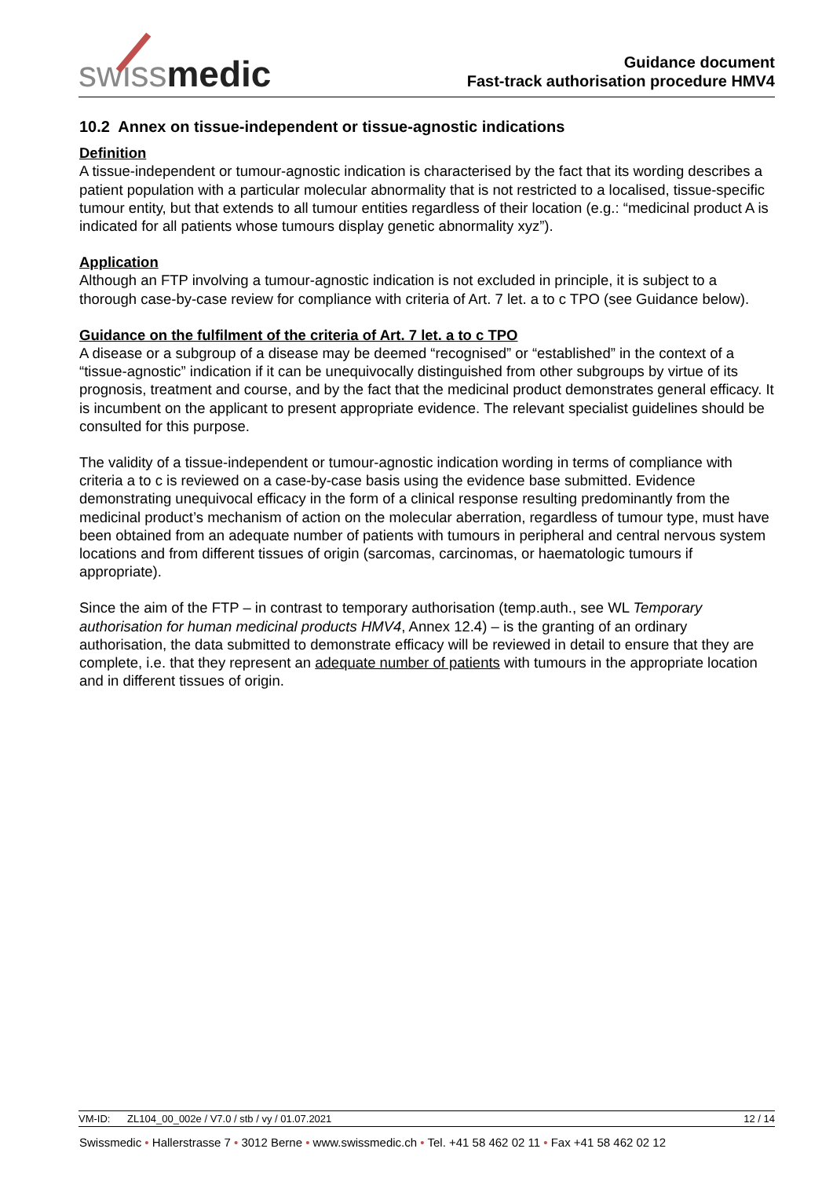swissmedic
Guidance document
Fast-track authorisation procedure HMV4
10.2 Annex on tissue-independent or tissue-agnostic indications
Definition
A tissue-independent or tumour-agnostic indication is characterised by the fact that its wording describes a patient population with a particular molecular abnormality that is not restricted to a localised, tissue-specific tumour entity, but that extends to all tumour entities regardless of their location (e.g.: “medicinal product A is indicated for all patients whose tumours display genetic abnormality xyz”).
Application
Although an FTP involving a tumour-agnostic indication is not excluded in principle, it is subject to a thorough case-by-case review for compliance with criteria of Art. 7 let. a to c TPO (see Guidance below).
Guidance on the fulfilment of the criteria of Art. 7 let. a to c TPO
A disease or a subgroup of a disease may be deemed “recognised” or “established” in the context of a “tissue-agnostic” indication if it can be unequivocally distinguished from other subgroups by virtue of its prognosis, treatment and course, and by the fact that the medicinal product demonstrates general efficacy. It is incumbent on the applicant to present appropriate evidence. The relevant specialist guidelines should be consulted for this purpose.
The validity of a tissue-independent or tumour-agnostic indication wording in terms of compliance with criteria a to c is reviewed on a case-by-case basis using the evidence base submitted. Evidence demonstrating unequivocal efficacy in the form of a clinical response resulting predominantly from the medicinal product’s mechanism of action on the molecular aberration, regardless of tumour type, must have been obtained from an adequate number of patients with tumours in peripheral and central nervous system locations and from different tissues of origin (sarcomas, carcinomas, or haematologic tumours if appropriate).
Since the aim of the FTP – in contrast to temporary authorisation (temp.auth., see WL Temporary authorisation for human medicinal products HMV4, Annex 12.4) – is the granting of an ordinary authorisation, the data submitted to demonstrate efficacy will be reviewed in detail to ensure that they are complete, i.e. that they represent an adequate number of patients with tumours in the appropriate location and in different tissues of origin.
VM-ID: ZL104_00_002e / V7.0 / stb / vy / 01.07.2021 12 / 14
Swissmedic • Hallerstrasse 7 • 3012 Berne • www.swissmedic.ch • Tel. +41 58 462 02 11 • Fax +41 58 462 02 12